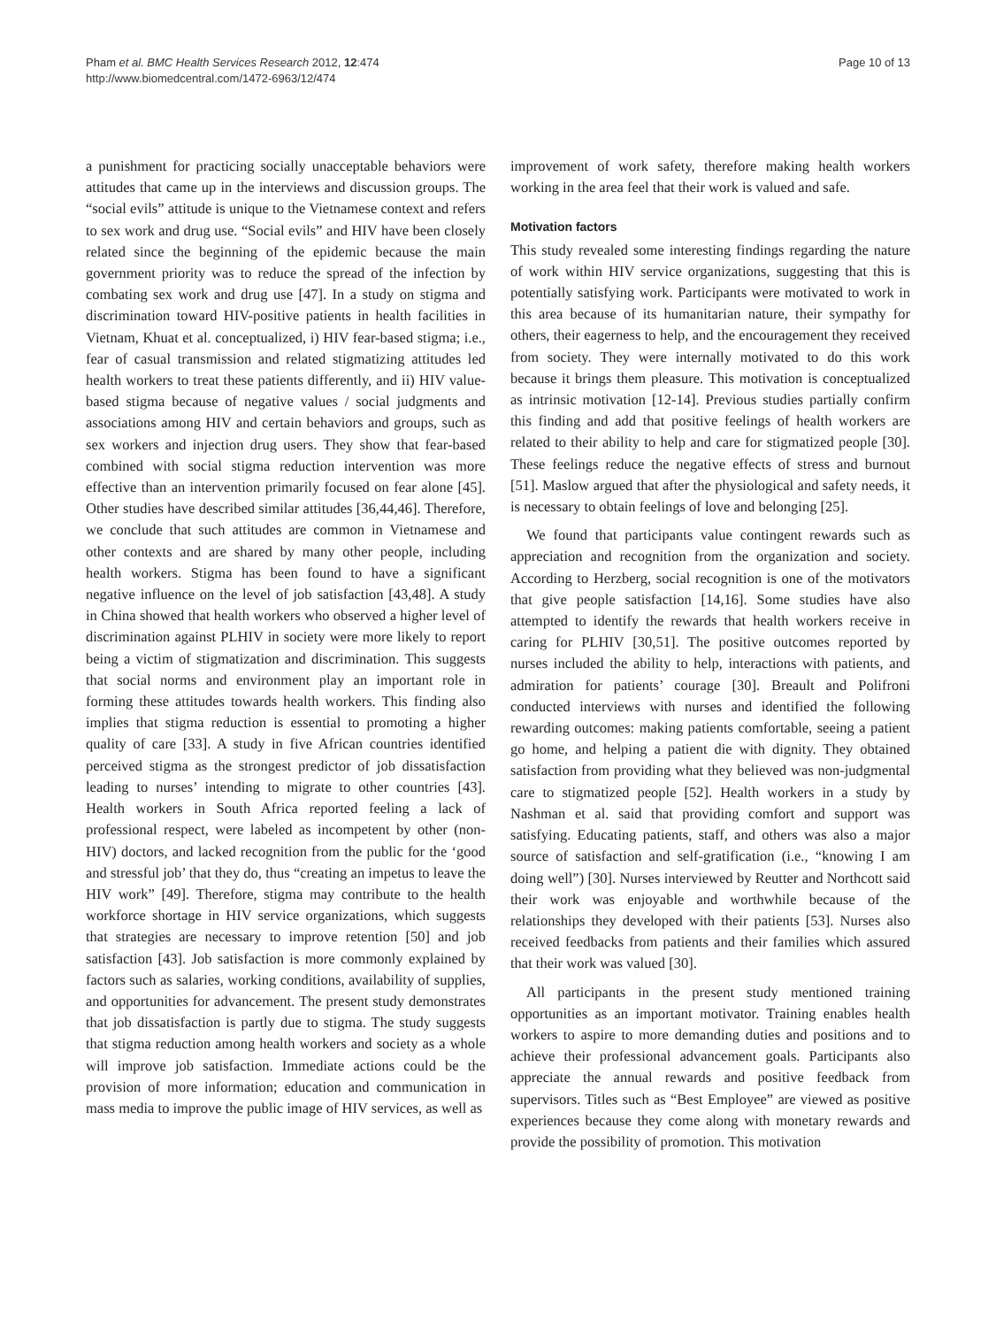Pham et al. BMC Health Services Research 2012, 12:474
http://www.biomedcentral.com/1472-6963/12/474
Page 10 of 13
a punishment for practicing socially unacceptable behaviors were attitudes that came up in the interviews and discussion groups. The “social evils” attitude is unique to the Vietnamese context and refers to sex work and drug use. “Social evils” and HIV have been closely related since the beginning of the epidemic because the main government priority was to reduce the spread of the infection by combating sex work and drug use [47]. In a study on stigma and discrimination toward HIV-positive patients in health facilities in Vietnam, Khuat et al. conceptualized, i) HIV fear-based stigma; i.e., fear of casual transmission and related stigmatizing attitudes led health workers to treat these patients differently, and ii) HIV value-based stigma because of negative values / social judgments and associations among HIV and certain behaviors and groups, such as sex workers and injection drug users. They show that fear-based combined with social stigma reduction intervention was more effective than an intervention primarily focused on fear alone [45]. Other studies have described similar attitudes [36,44,46]. Therefore, we conclude that such attitudes are common in Vietnamese and other contexts and are shared by many other people, including health workers. Stigma has been found to have a significant negative influence on the level of job satisfaction [43,48]. A study in China showed that health workers who observed a higher level of discrimination against PLHIV in society were more likely to report being a victim of stigmatization and discrimination. This suggests that social norms and environment play an important role in forming these attitudes towards health workers. This finding also implies that stigma reduction is essential to promoting a higher quality of care [33]. A study in five African countries identified perceived stigma as the strongest predictor of job dissatisfaction leading to nurses’ intending to migrate to other countries [43]. Health workers in South Africa reported feeling a lack of professional respect, were labeled as incompetent by other (non-HIV) doctors, and lacked recognition from the public for the ‘good and stressful job’ that they do, thus “creating an impetus to leave the HIV work” [49]. Therefore, stigma may contribute to the health workforce shortage in HIV service organizations, which suggests that strategies are necessary to improve retention [50] and job satisfaction [43]. Job satisfaction is more commonly explained by factors such as salaries, working conditions, availability of supplies, and opportunities for advancement. The present study demonstrates that job dissatisfaction is partly due to stigma. The study suggests that stigma reduction among health workers and society as a whole will improve job satisfaction. Immediate actions could be the provision of more information; education and communication in mass media to improve the public image of HIV services, as well as
improvement of work safety, therefore making health workers working in the area feel that their work is valued and safe.
Motivation factors
This study revealed some interesting findings regarding the nature of work within HIV service organizations, suggesting that this is potentially satisfying work. Participants were motivated to work in this area because of its humanitarian nature, their sympathy for others, their eagerness to help, and the encouragement they received from society. They were internally motivated to do this work because it brings them pleasure. This motivation is conceptualized as intrinsic motivation [12-14]. Previous studies partially confirm this finding and add that positive feelings of health workers are related to their ability to help and care for stigmatized people [30]. These feelings reduce the negative effects of stress and burnout [51]. Maslow argued that after the physiological and safety needs, it is necessary to obtain feelings of love and belonging [25].
We found that participants value contingent rewards such as appreciation and recognition from the organization and society. According to Herzberg, social recognition is one of the motivators that give people satisfaction [14,16]. Some studies have also attempted to identify the rewards that health workers receive in caring for PLHIV [30,51]. The positive outcomes reported by nurses included the ability to help, interactions with patients, and admiration for patients’ courage [30]. Breault and Polifroni conducted interviews with nurses and identified the following rewarding outcomes: making patients comfortable, seeing a patient go home, and helping a patient die with dignity. They obtained satisfaction from providing what they believed was non-judgmental care to stigmatized people [52]. Health workers in a study by Nashman et al. said that providing comfort and support was satisfying. Educating patients, staff, and others was also a major source of satisfaction and self-gratification (i.e., “knowing I am doing well”) [30]. Nurses interviewed by Reutter and Northcott said their work was enjoyable and worthwhile because of the relationships they developed with their patients [53]. Nurses also received feedbacks from patients and their families which assured that their work was valued [30].
All participants in the present study mentioned training opportunities as an important motivator. Training enables health workers to aspire to more demanding duties and positions and to achieve their professional advancement goals. Participants also appreciate the annual rewards and positive feedback from supervisors. Titles such as “Best Employee” are viewed as positive experiences because they come along with monetary rewards and provide the possibility of promotion. This motivation